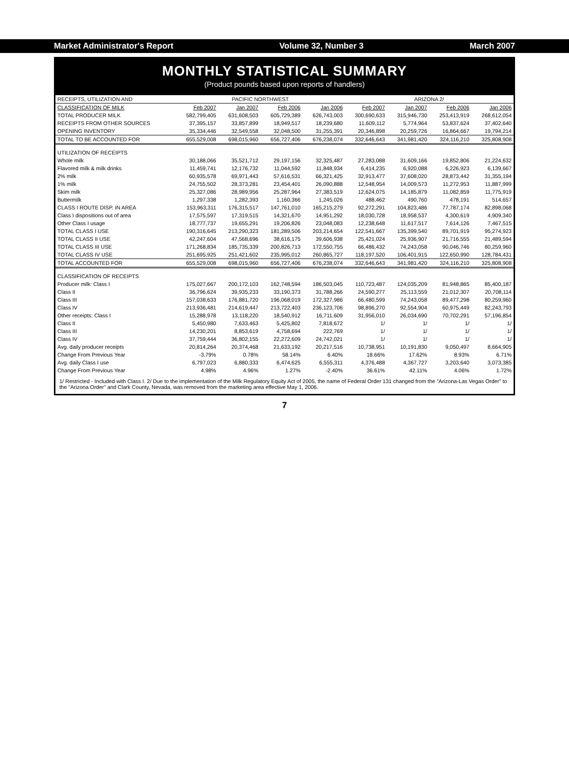Market Administrator's Report Volume 32, Number 3 March 2007
MONTHLY STATISTICAL SUMMARY
(Product pounds based upon reports of handlers)
| RECEIPTS, UTILIZATION AND | PACIFIC NORTHWEST | | | | ARIZONA 2/ | | | |
| --- | --- | --- | --- | --- | --- | --- | --- | --- |
| CLASSIFICATION OF MILK | Feb 2007 | Jan 2007 | Feb 2006 | Jan 2006 | Feb 2007 | Jan 2007 | Feb 2006 | Jan 2006 |
| TOTAL PRODUCER MILK | 582,799,405 | 631,608,503 | 605,729,389 | 626,743,003 | 300,690,633 | 315,946,730 | 253,413,919 | 268,612,054 |
| RECEIPTS FROM OTHER SOURCES | 37,395,157 | 33,857,899 | 18,949,517 | 18,239,680 | 11,609,112 | 5,774,964 | 53,837,624 | 37,402,640 |
| OPENING INVENTORY | 35,334,446 | 32,549,558 | 32,048,500 | 31,255,391 | 20,346,898 | 20,259,726 | 16,864,667 | 19,794,214 |
| TOTAL TO BE ACCOUNTED FOR | 655,529,008 | 698,015,960 | 656,727,406 | 676,238,074 | 332,646,643 | 341,981,420 | 324,116,210 | 325,808,908 |
| UTILIZATION OF RECEIPTS | | | | | | | | |
| Whole milk | 30,188,066 | 35,521,712 | 29,197,156 | 32,325,487 | 27,283,088 | 31,609,166 | 19,852,806 | 21,224,632 |
| Flavored milk & milk drinks | 11,459,741 | 12,176,732 | 11,044,592 | 11,848,934 | 6,414,235 | 6,920,088 | 6,226,923 | 6,139,667 |
| 2% milk | 60,935,578 | 69,971,443 | 57,616,531 | 66,321,425 | 32,913,477 | 37,608,020 | 28,873,442 | 31,355,194 |
| 1% milk | 24,755,502 | 28,373,281 | 23,454,401 | 26,090,888 | 12,548,954 | 14,009,573 | 11,272,953 | 11,887,999 |
| Skim milk | 25,327,086 | 28,989,956 | 25,287,964 | 27,383,519 | 12,624,075 | 14,185,879 | 11,082,859 | 11,775,919 |
| Buttermilk | 1,297,338 | 1,282,393 | 1,160,366 | 1,245,026 | 488,462 | 490,760 | 478,191 | 514,657 |
| CLASS I ROUTE DISP. IN AREA | 153,963,311 | 176,315,517 | 147,761,010 | 165,215,279 | 92,272,291 | 104,823,486 | 77,787,174 | 82,898,068 |
| Class I dispositions out of area | 17,575,597 | 17,319,515 | 14,321,670 | 14,951,292 | 18,030,728 | 18,958,537 | 4,300,619 | 4,909,340 |
| Other Class I usage | 18,777,737 | 19,655,291 | 19,206,826 | 23,048,083 | 12,238,648 | 11,617,517 | 7,614,126 | 7,467,515 |
| TOTAL CLASS I USE | 190,316,645 | 213,290,323 | 181,289,506 | 203,214,654 | 122,541,667 | 135,399,540 | 89,701,919 | 95,274,923 |
| TOTAL CLASS II USE | 42,247,604 | 47,568,696 | 38,616,175 | 39,606,938 | 25,421,024 | 25,936,907 | 21,716,555 | 21,489,594 |
| TOTAL CLASS III USE | 171,268,834 | 185,735,339 | 200,826,713 | 172,550,755 | 66,486,432 | 74,243,058 | 90,046,746 | 80,259,960 |
| TOTAL CLASS IV USE | 251,695,925 | 251,421,602 | 235,995,012 | 260,865,727 | 118,197,520 | 106,401,915 | 122,650,990 | 128,784,431 |
| TOTAL ACCOUNTED FOR | 655,529,008 | 698,015,960 | 656,727,406 | 676,238,074 | 332,646,643 | 341,981,420 | 324,116,210 | 325,808,908 |
| CLASSIFICATION OF RECEIPTS | | | | | | | | |
| Producer milk: Class I | 175,027,667 | 200,172,103 | 162,748,594 | 186,503,045 | 110,723,487 | 124,035,209 | 81,948,865 | 85,400,187 |
| Class II | 36,796,624 | 39,935,233 | 33,190,373 | 31,788,266 | 24,590,277 | 25,113,559 | 21,012,307 | 20,708,114 |
| Class III | 157,038,633 | 176,881,720 | 196,068,019 | 172,327,986 | 66,480,599 | 74,243,058 | 89,477,298 | 80,259,960 |
| Class IV | 213,936,481 | 214,619,447 | 213,722,403 | 236,123,706 | 98,896,270 | 92,554,904 | 60,975,449 | 82,243,793 |
| Other receipts: Class I | 15,288,978 | 13,118,220 | 18,540,912 | 16,711,609 | 31,956,010 | 26,034,690 | 70,702,291 | 57,196,854 |
| Class II | 5,450,980 | 7,633,463 | 5,425,802 | 7,818,672 | 1/ | 1/ | 1/ | 1/ |
| Class III | 14,230,201 | 8,853,619 | 4,758,694 | 222,769 | 1/ | 1/ | 1/ | 1/ |
| Class IV | 37,759,444 | 36,802,155 | 22,272,609 | 24,742,021 | 1/ | 1/ | 1/ | 1/ |
| Avg. daily producer receipts | 20,814,264 | 20,374,468 | 21,633,192 | 20,217,516 | 10,738,951 | 10,191,830 | 9,050,497 | 8,664,905 |
| Change From Previous Year | -3.79% | 0.78% | 58.14% | 6.40% | 18.66% | 17.62% | 8.93% | 6.71% |
| Avg. daily Class I use | 6,797,023 | 6,880,333 | 6,474,625 | 6,555,311 | 4,376,488 | 4,367,727 | 3,203,640 | 3,073,385 |
| Change From Previous Year | 4.98% | 4.96% | 1.27% | -2.40% | 36.61% | 42.11% | 4.06% | 1.72% |
1/ Restricted - Included with Class I. 2/ Due to the implementation of the Milk Regulatory Equity Act of 2005, the name of Federal Order 131 changed from the "Arizona-Las Vegas Order" to the "Arizona Order" and Clark County, Nevada, was removed from the marketing area effective May 1, 2006.
7